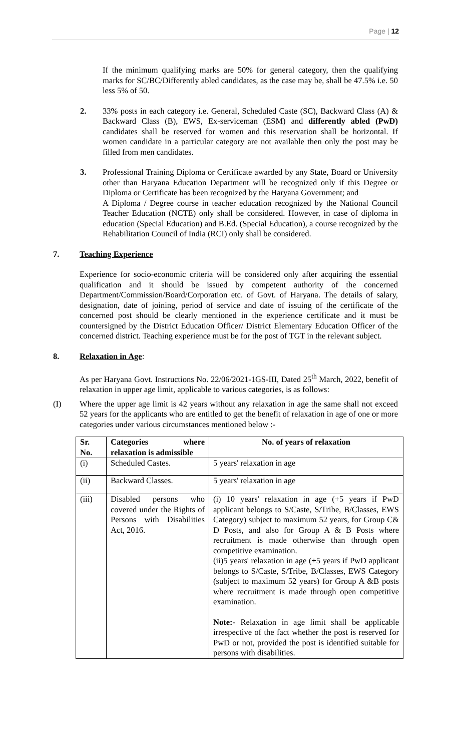Page | 12
If the minimum qualifying marks are 50% for general category, then the qualifying marks for SC/BC/Differently abled candidates, as the case may be, shall be 47.5% i.e. 50 less 5% of 50.
2. 33% posts in each category i.e. General, Scheduled Caste (SC), Backward Class (A) & Backward Class (B), EWS, Ex-serviceman (ESM) and differently abled (PwD) candidates shall be reserved for women and this reservation shall be horizontal. If women candidate in a particular category are not available then only the post may be filled from men candidates.
3. Professional Training Diploma or Certificate awarded by any State, Board or University other than Haryana Education Department will be recognized only if this Degree or Diploma or Certificate has been recognized by the Haryana Government; and
A Diploma / Degree course in teacher education recognized by the National Council Teacher Education (NCTE) only shall be considered. However, in case of diploma in education (Special Education) and B.Ed. (Special Education), a course recognized by the Rehabilitation Council of India (RCI) only shall be considered.
7. Teaching Experience
Experience for socio-economic criteria will be considered only after acquiring the essential qualification and it should be issued by competent authority of the concerned Department/Commission/Board/Corporation etc. of Govt. of Haryana. The details of salary, designation, date of joining, period of service and date of issuing of the certificate of the concerned post should be clearly mentioned in the experience certificate and it must be countersigned by the District Education Officer/ District Elementary Education Officer of the concerned district. Teaching experience must be for the post of TGT in the relevant subject.
8. Relaxation in Age:
As per Haryana Govt. Instructions No. 22/06/2021-1GS-III, Dated 25<sup>th</sup> March, 2022, benefit of relaxation in upper age limit, applicable to various categories, is as follows:
(I) Where the upper age limit is 42 years without any relaxation in age the same shall not exceed 52 years for the applicants who are entitled to get the benefit of relaxation in age of one or more categories under various circumstances mentioned below :-
| Sr. No. | Categories where relaxation is admissible | No. of years of relaxation |
| (i) | Scheduled Castes. | 5 years' relaxation in age |
| (ii) | Backward Classes. | 5 years' relaxation in age |
| (iii) | Disabled persons who covered under the Rights of Persons with Disabilities Act, 2016. | (i) 10 years' relaxation in age (+5 years if PwD applicant belongs to S/Caste, S/Tribe, B/Classes, EWS Category) subject to maximum 52 years, for Group C& D Posts, and also for Group A & B Posts where recruitment is made otherwise than through open competitive examination. (ii)5 years' relaxation in age (+5 years if PwD applicant belongs to S/Caste, S/Tribe, B/Classes, EWS Category (subject to maximum 52 years) for Group A &B posts where recruitment is made through open competitive examination. Note:- Relaxation in age limit shall be applicable irrespective of the fact whether the post is reserved for PwD or not, provided the post is identified suitable for persons with disabilities. |